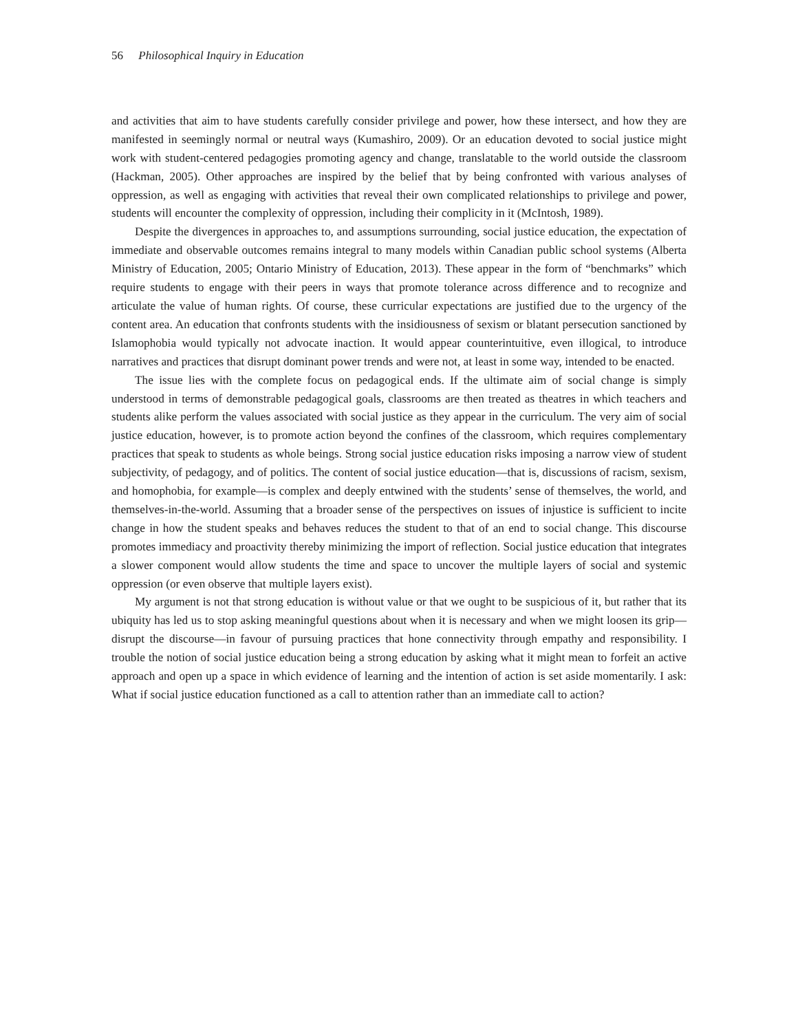56 Philosophical Inquiry in Education
and activities that aim to have students carefully consider privilege and power, how these intersect, and how they are manifested in seemingly normal or neutral ways (Kumashiro, 2009). Or an education devoted to social justice might work with student-centered pedagogies promoting agency and change, translatable to the world outside the classroom (Hackman, 2005). Other approaches are inspired by the belief that by being confronted with various analyses of oppression, as well as engaging with activities that reveal their own complicated relationships to privilege and power, students will encounter the complexity of oppression, including their complicity in it (McIntosh, 1989).
Despite the divergences in approaches to, and assumptions surrounding, social justice education, the expectation of immediate and observable outcomes remains integral to many models within Canadian public school systems (Alberta Ministry of Education, 2005; Ontario Ministry of Education, 2013). These appear in the form of “benchmarks” which require students to engage with their peers in ways that promote tolerance across difference and to recognize and articulate the value of human rights. Of course, these curricular expectations are justified due to the urgency of the content area. An education that confronts students with the insidiousness of sexism or blatant persecution sanctioned by Islamophobia would typically not advocate inaction. It would appear counterintuitive, even illogical, to introduce narratives and practices that disrupt dominant power trends and were not, at least in some way, intended to be enacted.
The issue lies with the complete focus on pedagogical ends. If the ultimate aim of social change is simply understood in terms of demonstrable pedagogical goals, classrooms are then treated as theatres in which teachers and students alike perform the values associated with social justice as they appear in the curriculum. The very aim of social justice education, however, is to promote action beyond the confines of the classroom, which requires complementary practices that speak to students as whole beings. Strong social justice education risks imposing a narrow view of student subjectivity, of pedagogy, and of politics. The content of social justice education—that is, discussions of racism, sexism, and homophobia, for example—is complex and deeply entwined with the students’ sense of themselves, the world, and themselves-in-the-world. Assuming that a broader sense of the perspectives on issues of injustice is sufficient to incite change in how the student speaks and behaves reduces the student to that of an end to social change. This discourse promotes immediacy and proactivity thereby minimizing the import of reflection. Social justice education that integrates a slower component would allow students the time and space to uncover the multiple layers of social and systemic oppression (or even observe that multiple layers exist).
My argument is not that strong education is without value or that we ought to be suspicious of it, but rather that its ubiquity has led us to stop asking meaningful questions about when it is necessary and when we might loosen its grip—disrupt the discourse—in favour of pursuing practices that hone connectivity through empathy and responsibility. I trouble the notion of social justice education being a strong education by asking what it might mean to forfeit an active approach and open up a space in which evidence of learning and the intention of action is set aside momentarily. I ask: What if social justice education functioned as a call to attention rather than an immediate call to action?